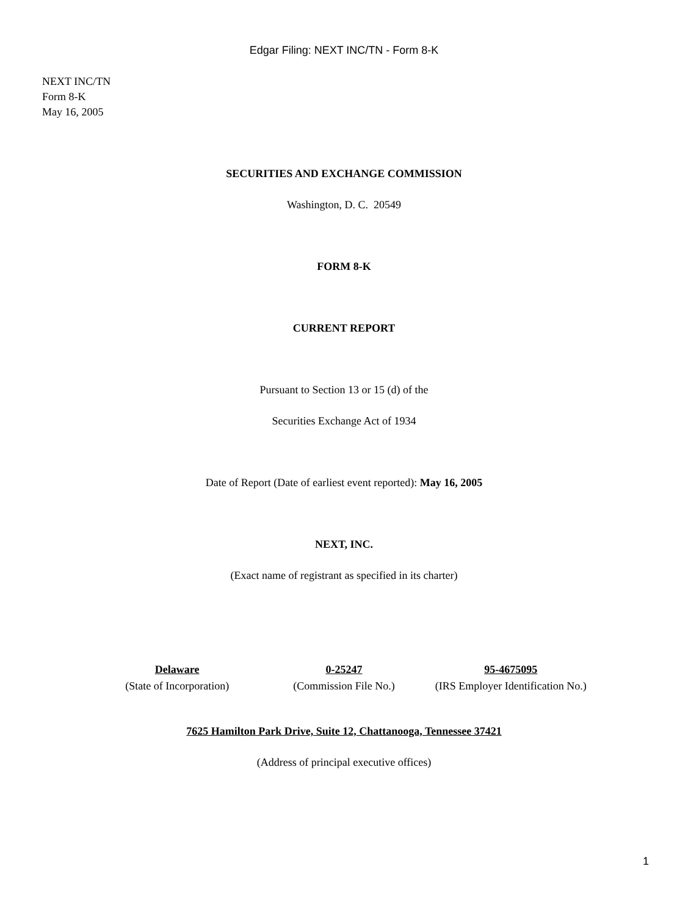Edgar Filing: NEXT INC/TN - Form 8-K
NEXT INC/TN
Form 8-K
May 16, 2005
SECURITIES AND EXCHANGE COMMISSION
Washington, D. C. 20549
FORM 8-K
CURRENT REPORT
Pursuant to Section 13 or 15 (d) of the
Securities Exchange Act of 1934
Date of Report (Date of earliest event reported): May 16, 2005
NEXT, INC.
(Exact name of registrant as specified in its charter)
| Delaware | 0-25247 | 95-4675095 |
| (State of Incorporation) | (Commission File No.) | (IRS Employer Identification No.) |
7625 Hamilton Park Drive, Suite 12, Chattanooga, Tennessee 37421
(Address of principal executive offices)
1